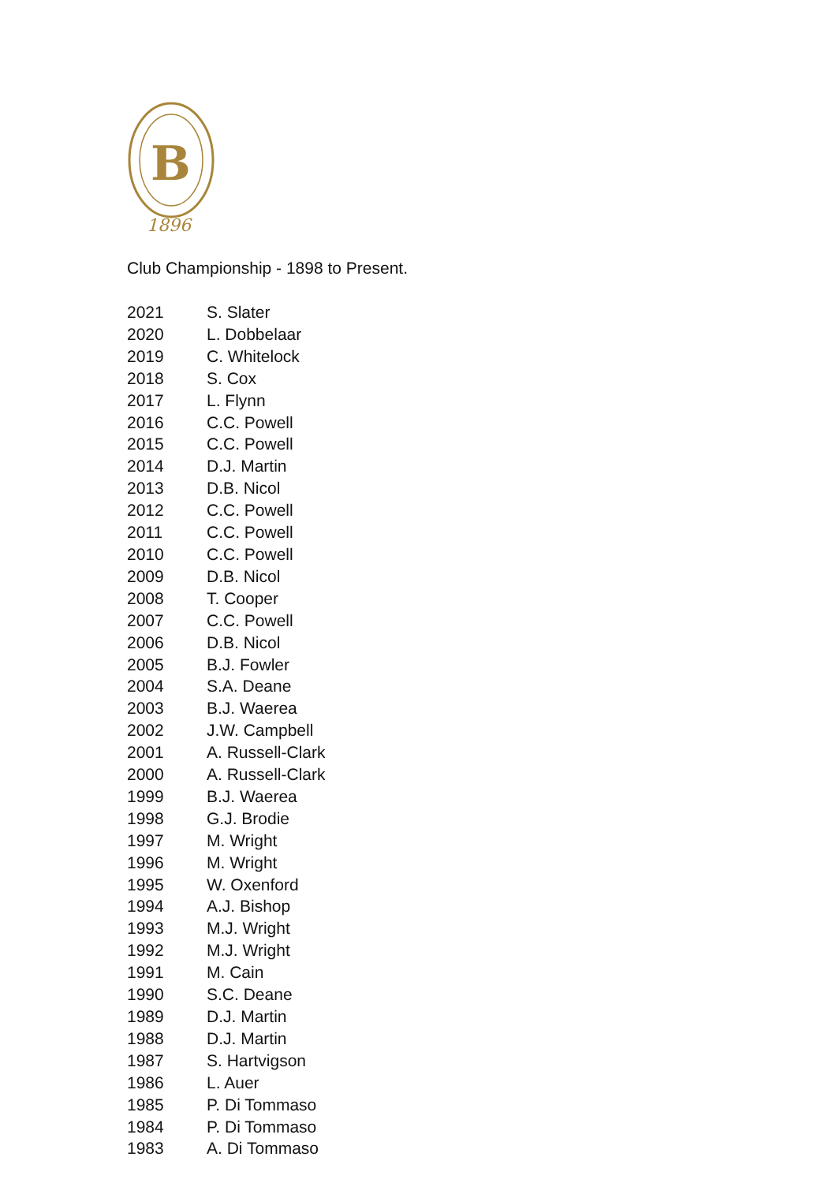B
1896
Club Championship - 1898 to Present.
| 2021 | S. Slater |
| 2020 | L. Dobbelaar |
| 2019 | C. Whitelock |
| 2018 | S. Cox |
| 2017 | L. Flynn |
| 2016 | C.C. Powell |
| 2015 | C.C. Powell |
| 2014 | D.J. Martin |
| 2013 | D.B. Nicol |
| 2012 | C.C. Powell |
| 2011 | C.C. Powell |
| 2010 | C.C. Powell |
| 2009 | D.B. Nicol |
| 2008 | T. Cooper |
| 2007 | C.C. Powell |
| 2006 | D.B. Nicol |
| 2005 | B.J. Fowler |
| 2004 | S.A. Deane |
| 2003 | B.J. Waerea |
| 2002 | J.W. Campbell |
| 2001 | A. Russell-Clark |
| 2000 | A. Russell-Clark |
| 1999 | B.J. Waerea |
| 1998 | G.J. Brodie |
| 1997 | M. Wright |
| 1996 | M. Wright |
| 1995 | W. Oxenford |
| 1994 | A.J. Bishop |
| 1993 | M.J. Wright |
| 1992 | M.J. Wright |
| 1991 | M. Cain |
| 1990 | S.C. Deane |
| 1989 | D.J. Martin |
| 1988 | D.J. Martin |
| 1987 | S. Hartvigson |
| 1986 | L. Auer |
| 1985 | P. Di Tommaso |
| 1984 | P. Di Tommaso |
| 1983 | A. Di Tommaso |